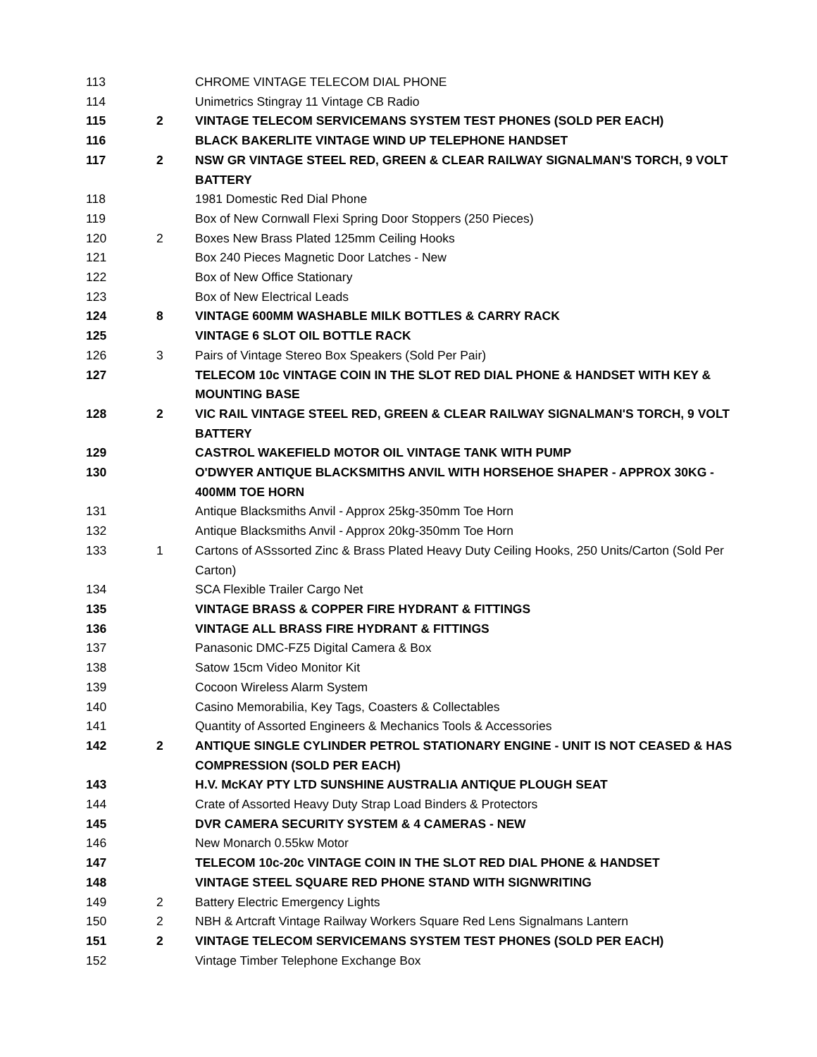| 113 | | CHROME VINTAGE TELECOM DIAL PHONE |
| 114 | | Unimetrics Stingray 11 Vintage CB Radio |
| 115 | 2 | VINTAGE TELECOM SERVICEMANS SYSTEM TEST PHONES (SOLD PER EACH) |
| 116 | | BLACK BAKERLITE VINTAGE WIND UP TELEPHONE HANDSET |
| 117 | 2 | NSW GR VINTAGE STEEL RED, GREEN & CLEAR RAILWAY SIGNALMAN'S TORCH, 9 VOLT BATTERY |
| 118 | | 1981 Domestic Red Dial Phone |
| 119 | | Box of New Cornwall Flexi Spring Door Stoppers (250 Pieces) |
| 120 | 2 | Boxes New Brass Plated 125mm Ceiling Hooks |
| 121 | | Box 240 Pieces Magnetic Door Latches - New |
| 122 | | Box of New Office Stationary |
| 123 | | Box of New Electrical Leads |
| 124 | 8 | VINTAGE 600MM WASHABLE MILK BOTTLES & CARRY RACK |
| 125 | | VINTAGE 6 SLOT OIL BOTTLE RACK |
| 126 | 3 | Pairs of Vintage Stereo Box Speakers (Sold Per Pair) |
| 127 | | TELECOM 10c VINTAGE COIN IN THE SLOT RED DIAL PHONE & HANDSET WITH KEY & MOUNTING BASE |
| 128 | 2 | VIC RAIL VINTAGE STEEL RED, GREEN & CLEAR RAILWAY SIGNALMAN'S TORCH, 9 VOLT BATTERY |
| 129 | | CASTROL WAKEFIELD MOTOR OIL VINTAGE TANK WITH PUMP |
| 130 | | O'DWYER ANTIQUE BLACKSMITHS ANVIL WITH HORSEHOE SHAPER - APPROX 30KG - 400MM TOE HORN |
| 131 | | Antique Blacksmiths Anvil - Approx 25kg-350mm Toe Horn |
| 132 | | Antique Blacksmiths Anvil - Approx 20kg-350mm Toe Horn |
| 133 | 1 | Cartons of ASssorted Zinc & Brass Plated Heavy Duty Ceiling Hooks, 250 Units/Carton (Sold Per Carton) |
| 134 | | SCA Flexible Trailer Cargo Net |
| 135 | | VINTAGE BRASS & COPPER FIRE HYDRANT & FITTINGS |
| 136 | | VINTAGE ALL BRASS FIRE HYDRANT & FITTINGS |
| 137 | | Panasonic DMC-FZ5 Digital Camera & Box |
| 138 | | Satow 15cm Video Monitor Kit |
| 139 | | Cocoon Wireless Alarm System |
| 140 | | Casino Memorabilia, Key Tags, Coasters & Collectables |
| 141 | | Quantity of Assorted Engineers & Mechanics Tools & Accessories |
| 142 | 2 | ANTIQUE SINGLE CYLINDER PETROL STATIONARY ENGINE - UNIT IS NOT CEASED & HAS COMPRESSION (SOLD PER EACH) |
| 143 | | H.V. McKAY PTY LTD SUNSHINE AUSTRALIA ANTIQUE PLOUGH SEAT |
| 144 | | Crate of Assorted Heavy Duty Strap Load Binders & Protectors |
| 145 | | DVR CAMERA SECURITY SYSTEM & 4 CAMERAS - NEW |
| 146 | | New Monarch 0.55kw Motor |
| 147 | | TELECOM 10c-20c VINTAGE COIN IN THE SLOT RED DIAL PHONE & HANDSET |
| 148 | | VINTAGE STEEL SQUARE RED PHONE STAND WITH SIGNWRITING |
| 149 | 2 | Battery Electric Emergency Lights |
| 150 | 2 | NBH & Artcraft Vintage Railway Workers Square Red Lens Signalmans Lantern |
| 151 | 2 | VINTAGE TELECOM SERVICEMANS SYSTEM TEST PHONES (SOLD PER EACH) |
| 152 | | Vintage Timber Telephone Exchange Box |